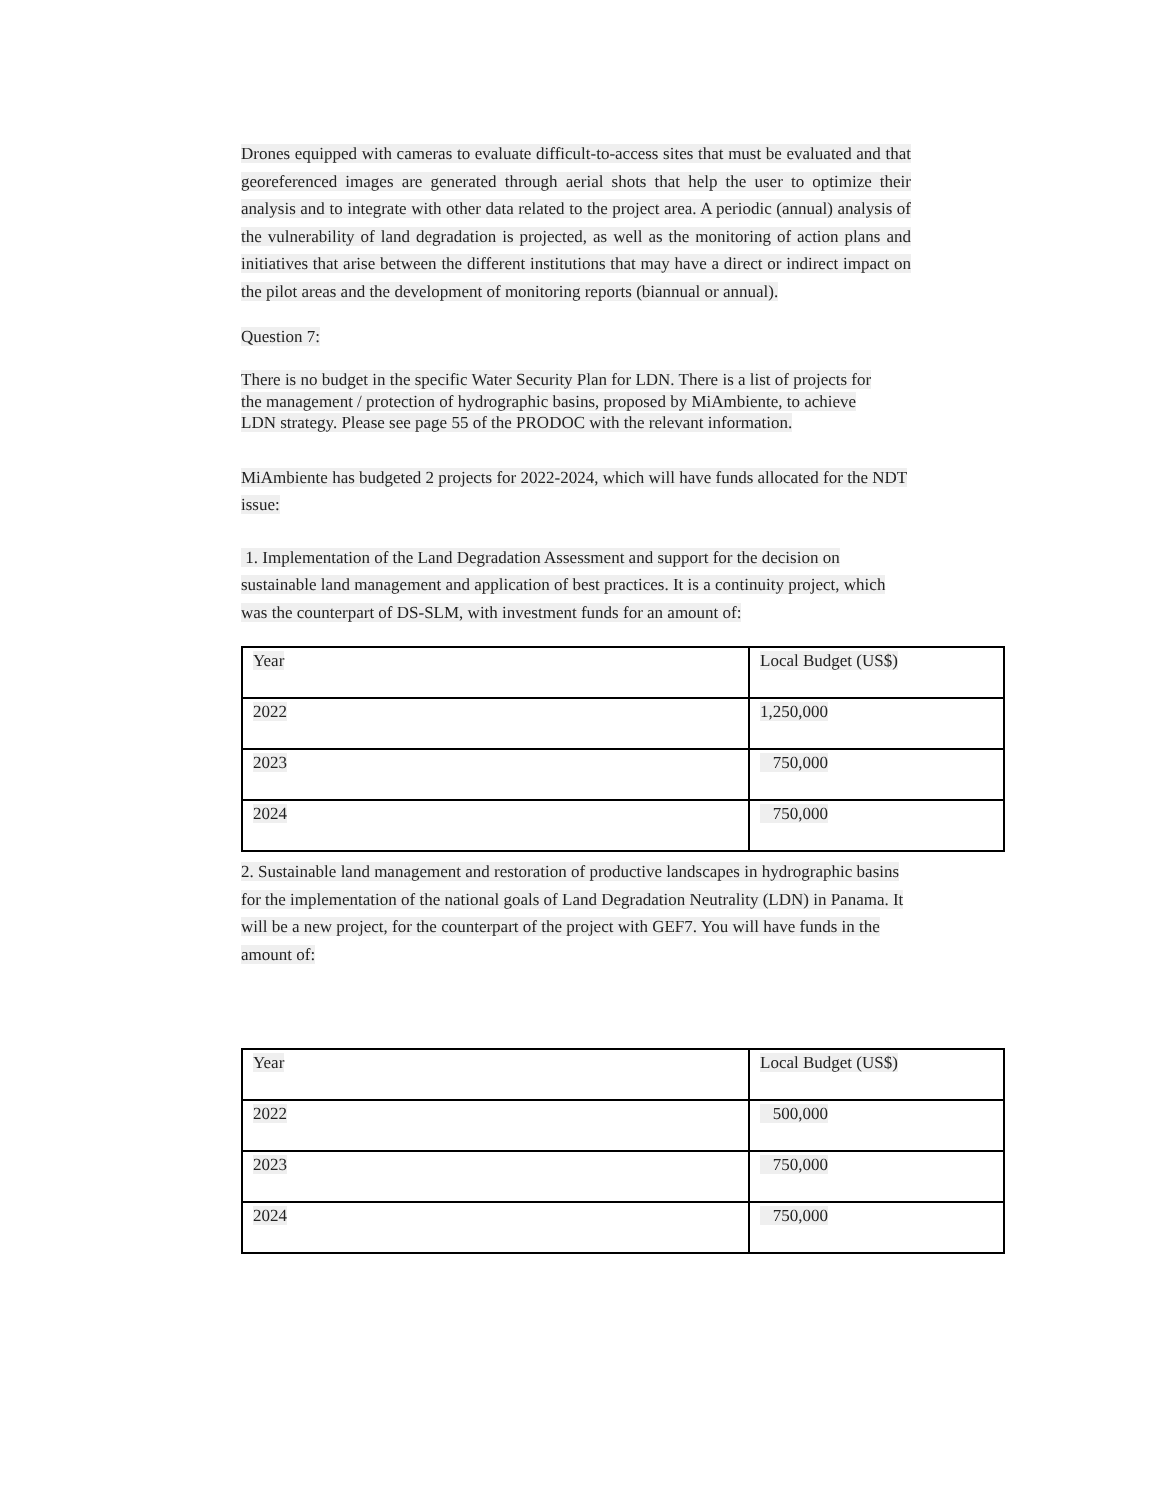Drones equipped with cameras to evaluate difficult-to-access sites that must be evaluated and that georeferenced images are generated through aerial shots that help the user to optimize their analysis and to integrate with other data related to the project area. A periodic (annual) analysis of the vulnerability of land degradation is projected, as well as the monitoring of action plans and initiatives that arise between the different institutions that may have a direct or indirect impact on the pilot areas and the development of monitoring reports (biannual or annual).
Question 7:
There is no budget in the specific Water Security Plan for LDN. There is a list of projects for the management / protection of hydrographic basins, proposed by MiAmbiente, to achieve LDN strategy. Please see page 55 of the PRODOC with the relevant information.
MiAmbiente has budgeted 2 projects for 2022-2024, which will have funds allocated for the NDT issue:
1. Implementation of the Land Degradation Assessment and support for the decision on sustainable land management and application of best practices. It is a continuity project, which was the counterpart of DS-SLM, with investment funds for an amount of:
| Year | Local Budget (US$) |
| 2022 | 1,250,000 |
| 2023 | 750,000 |
| 2024 | 750,000 |
2. Sustainable land management and restoration of productive landscapes in hydrographic basins for the implementation of the national goals of Land Degradation Neutrality (LDN) in Panama. It will be a new project, for the counterpart of the project with GEF7. You will have funds in the amount of:
| Year | Local Budget (US$) |
| 2022 | 500,000 |
| 2023 | 750,000 |
| 2024 | 750,000 |